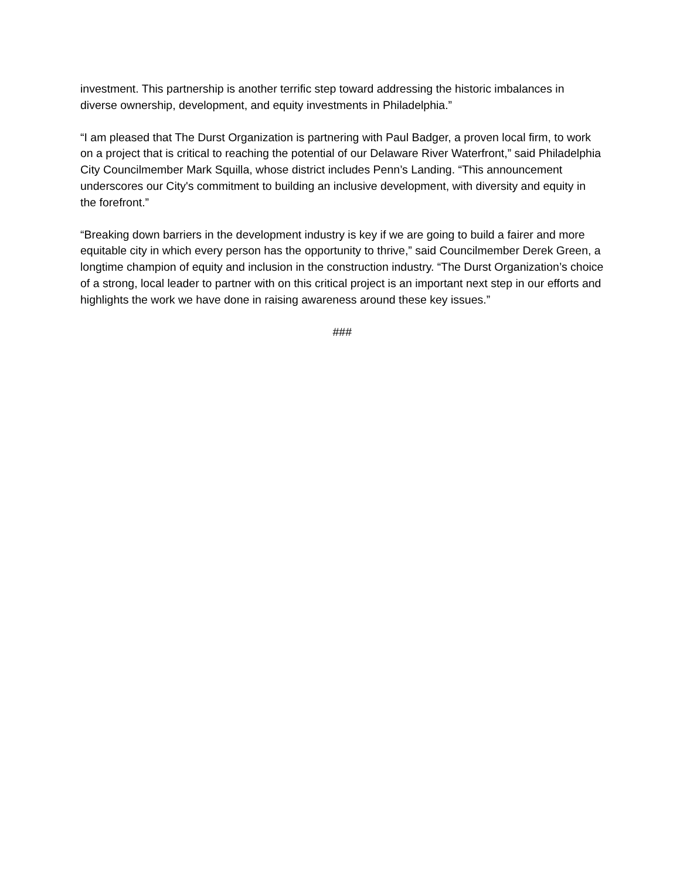investment. This partnership is another terrific step toward addressing the historic imbalances in diverse ownership, development, and equity investments in Philadelphia.”
“I am pleased that The Durst Organization is partnering with Paul Badger, a proven local firm, to work on a project that is critical to reaching the potential of our Delaware River Waterfront,” said Philadelphia City Councilmember Mark Squilla, whose district includes Penn’s Landing. “This announcement underscores our City's commitment to building an inclusive development, with diversity and equity in the forefront.”
“Breaking down barriers in the development industry is key if we are going to build a fairer and more equitable city in which every person has the opportunity to thrive,” said Councilmember Derek Green, a longtime champion of equity and inclusion in the construction industry. “The Durst Organization’s choice of a strong, local leader to partner with on this critical project is an important next step in our efforts and highlights the work we have done in raising awareness around these key issues.”
###